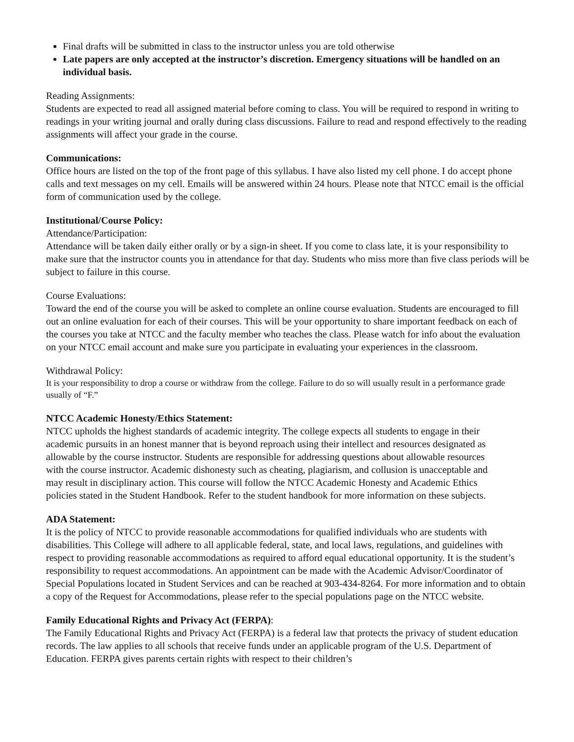Final drafts will be submitted in class to the instructor unless you are told otherwise
Late papers are only accepted at the instructor’s discretion. Emergency situations will be handled on an individual basis.
Reading Assignments:
Students are expected to read all assigned material before coming to class. You will be required to respond in writing to readings in your writing journal and orally during class discussions. Failure to read and respond effectively to the reading assignments will affect your grade in the course.
Communications:
Office hours are listed on the top of the front page of this syllabus. I have also listed my cell phone. I do accept phone calls and text messages on my cell. Emails will be answered within 24 hours. Please note that NTCC email is the official form of communication used by the college.
Institutional/Course Policy:
Attendance/Participation:
Attendance will be taken daily either orally or by a sign-in sheet. If you come to class late, it is your responsibility to make sure that the instructor counts you in attendance for that day. Students who miss more than five class periods will be subject to failure in this course.
Course Evaluations:
Toward the end of the course you will be asked to complete an online course evaluation. Students are encouraged to fill out an online evaluation for each of their courses. This will be your opportunity to share important feedback on each of the courses you take at NTCC and the faculty member who teaches the class. Please watch for info about the evaluation on your NTCC email account and make sure you participate in evaluating your experiences in the classroom.
Withdrawal Policy:
It is your responsibility to drop a course or withdraw from the college. Failure to do so will usually result in a performance grade usually of “F.”
NTCC Academic Honesty/Ethics Statement:
NTCC upholds the highest standards of academic integrity. The college expects all students to engage in their academic pursuits in an honest manner that is beyond reproach using their intellect and resources designated as allowable by the course instructor. Students are responsible for addressing questions about allowable resources with the course instructor. Academic dishonesty such as cheating, plagiarism, and collusion is unacceptable and may result in disciplinary action. This course will follow the NTCC Academic Honesty and Academic Ethics policies stated in the Student Handbook. Refer to the student handbook for more information on these subjects.
ADA Statement:
It is the policy of NTCC to provide reasonable accommodations for qualified individuals who are students with disabilities. This College will adhere to all applicable federal, state, and local laws, regulations, and guidelines with respect to providing reasonable accommodations as required to afford equal educational opportunity. It is the student’s responsibility to request accommodations. An appointment can be made with the Academic Advisor/Coordinator of Special Populations located in Student Services and can be reached at 903-434-8264. For more information and to obtain a copy of the Request for Accommodations, please refer to the special populations page on the NTCC website.
Family Educational Rights and Privacy Act (FERPA):
The Family Educational Rights and Privacy Act (FERPA) is a federal law that protects the privacy of student education records. The law applies to all schools that receive funds under an applicable program of the U.S. Department of Education. FERPA gives parents certain rights with respect to their children’s